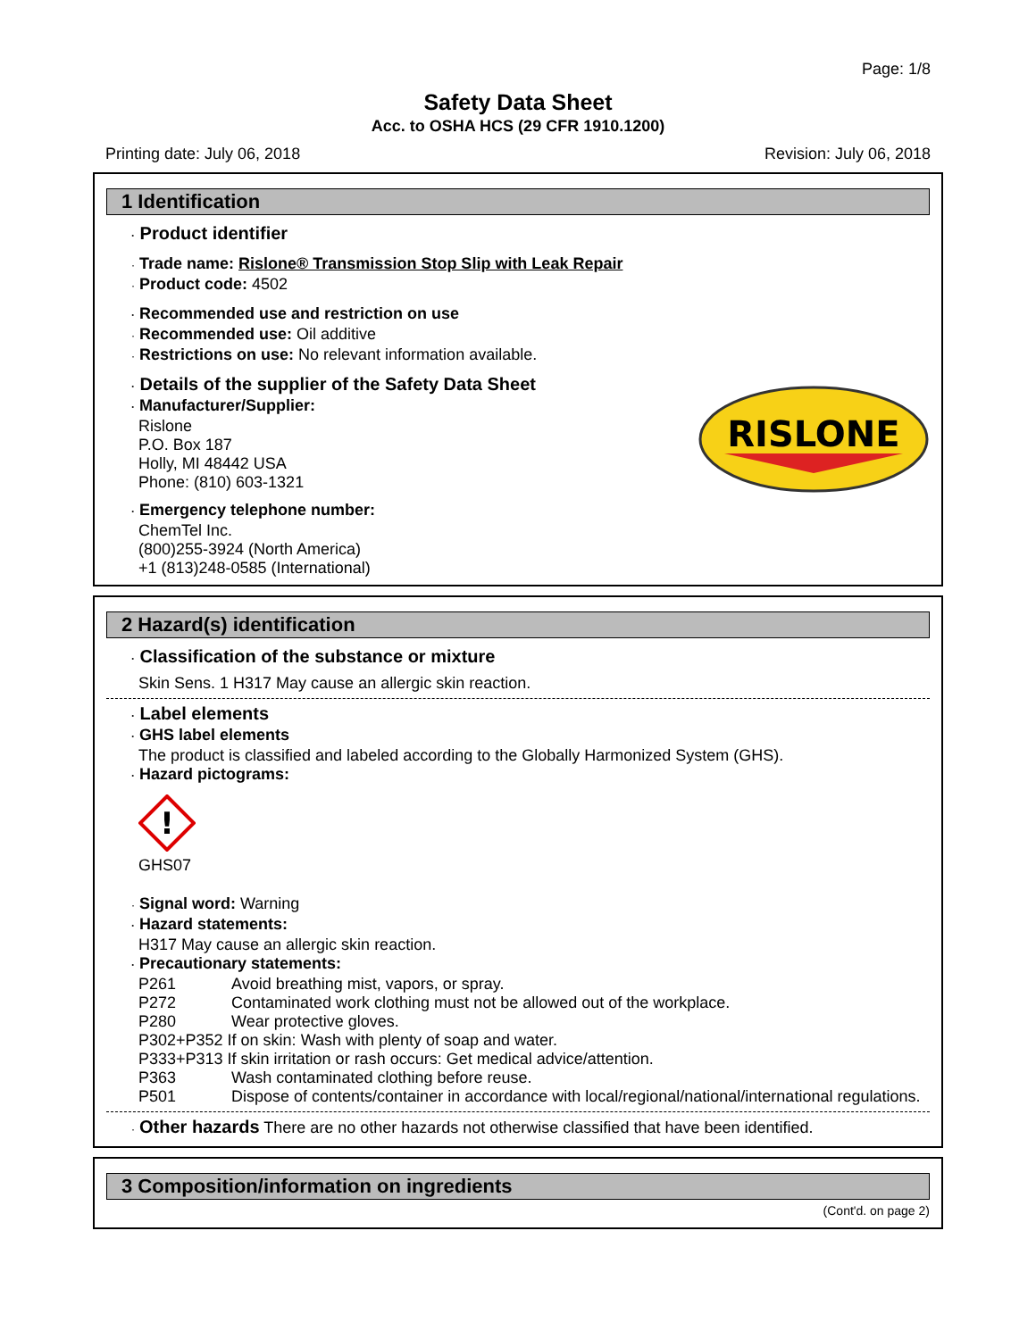Page: 1/8
Safety Data Sheet
Acc. to OSHA HCS (29 CFR 1910.1200)
Printing date: July 06, 2018 Revision: July 06, 2018
1 Identification
· Product identifier
· Trade name: Rislone® Transmission Stop Slip with Leak Repair
· Product code: 4502
· Recommended use and restriction on use
· Recommended use: Oil additive
· Restrictions on use: No relevant information available.
· Details of the supplier of the Safety Data Sheet
· Manufacturer/Supplier:
Rislone
P.O. Box 187
Holly, MI 48442 USA
Phone: (810) 603-1321
· Emergency telephone number:
ChemTel Inc.
(800)255-3924 (North America)
+1 (813)248-0585 (International)
RISLONE
2 Hazard(s) identification
· Classification of the substance or mixture
Skin Sens. 1 H317 May cause an allergic skin reaction.
· Label elements
· GHS label elements
The product is classified and labeled according to the Globally Harmonized System (GHS).
· Hazard pictograms:
!
GHS07
· Signal word: Warning
· Hazard statements:
H317 May cause an allergic skin reaction.
· Precautionary statements:
P261 Avoid breathing mist, vapors, or spray.
P272 Contaminated work clothing must not be allowed out of the workplace.
P280 Wear protective gloves.
P302+P352 If on skin: Wash with plenty of soap and water.
P333+P313 If skin irritation or rash occurs: Get medical advice/attention.
P363 Wash contaminated clothing before reuse.
P501 Dispose of contents/container in accordance with local/regional/national/international regulations.
· Other hazards There are no other hazards not otherwise classified that have been identified.
3 Composition/information on ingredients
(Cont'd. on page 2)